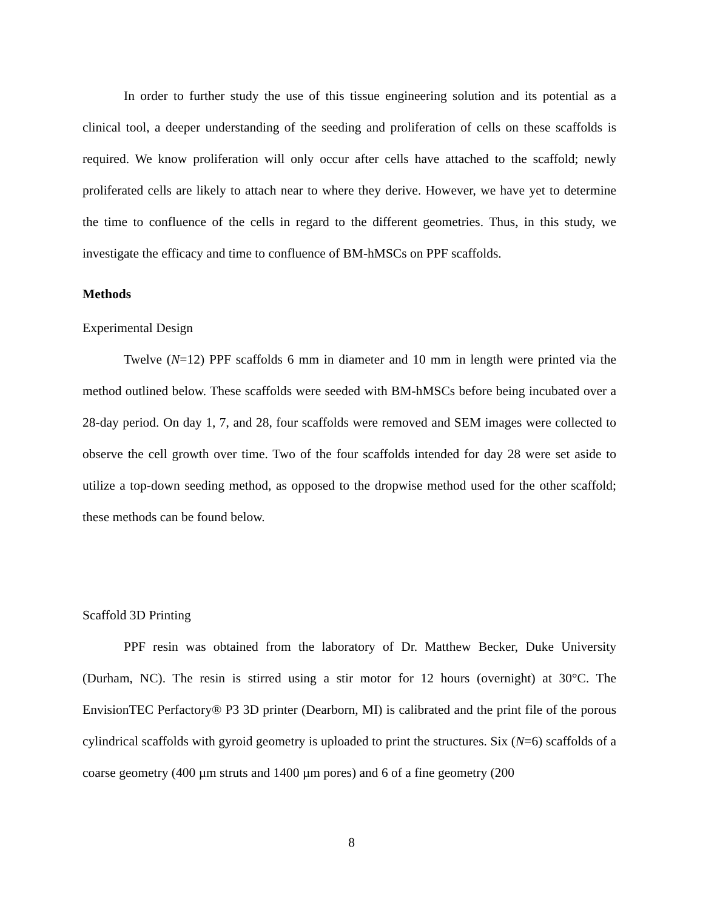In order to further study the use of this tissue engineering solution and its potential as a clinical tool, a deeper understanding of the seeding and proliferation of cells on these scaffolds is required. We know proliferation will only occur after cells have attached to the scaffold; newly proliferated cells are likely to attach near to where they derive. However, we have yet to determine the time to confluence of the cells in regard to the different geometries. Thus, in this study, we investigate the efficacy and time to confluence of BM-hMSCs on PPF scaffolds.
Methods
Experimental Design
Twelve (N=12) PPF scaffolds 6 mm in diameter and 10 mm in length were printed via the method outlined below. These scaffolds were seeded with BM-hMSCs before being incubated over a 28-day period. On day 1, 7, and 28, four scaffolds were removed and SEM images were collected to observe the cell growth over time. Two of the four scaffolds intended for day 28 were set aside to utilize a top-down seeding method, as opposed to the dropwise method used for the other scaffold; these methods can be found below.
Scaffold 3D Printing
PPF resin was obtained from the laboratory of Dr. Matthew Becker, Duke University (Durham, NC). The resin is stirred using a stir motor for 12 hours (overnight) at 30°C. The EnvisionTEC Perfactory® P3 3D printer (Dearborn, MI) is calibrated and the print file of the porous cylindrical scaffolds with gyroid geometry is uploaded to print the structures. Six (N=6) scaffolds of a coarse geometry (400 µm struts and 1400 µm pores) and 6 of a fine geometry (200
8